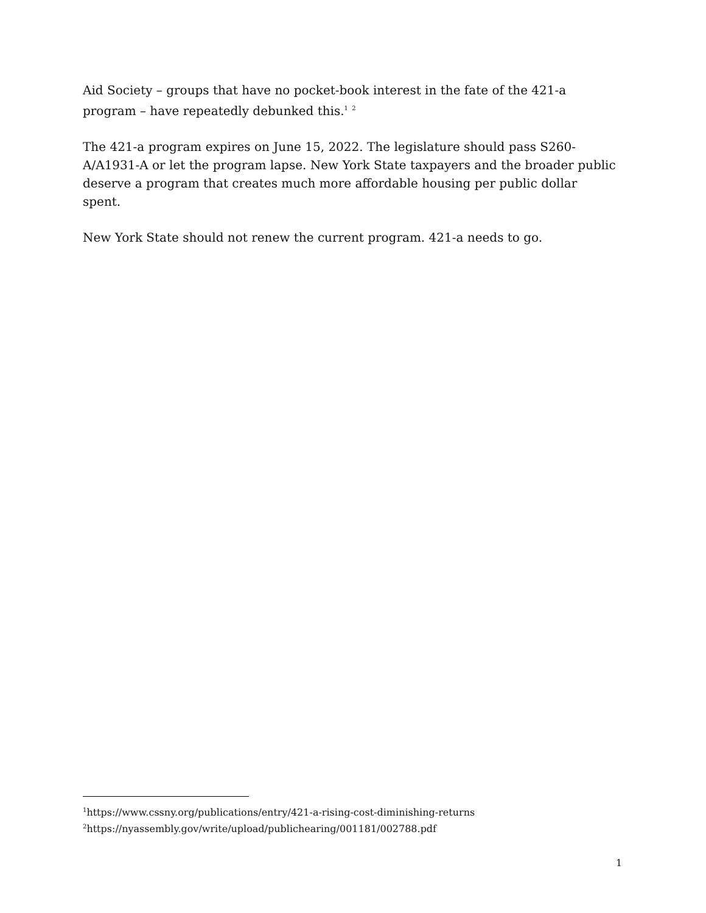Aid Society – groups that have no pocket-book interest in the fate of the 421-a program – have repeatedly debunked this.<sup>1</sup> <sup>2</sup>
The 421-a program expires on June 15, 2022. The legislature should pass S260-A/A1931-A or let the program lapse. New York State taxpayers and the broader public deserve a program that creates much more affordable housing per public dollar spent.
New York State should not renew the current program. 421-a needs to go.
<sup>1</sup> https://www.cssny.org/publications/entry/421-a-rising-cost-diminishing-returns
<sup>2</sup> https://nyassembly.gov/write/upload/publichearing/001181/002788.pdf
1